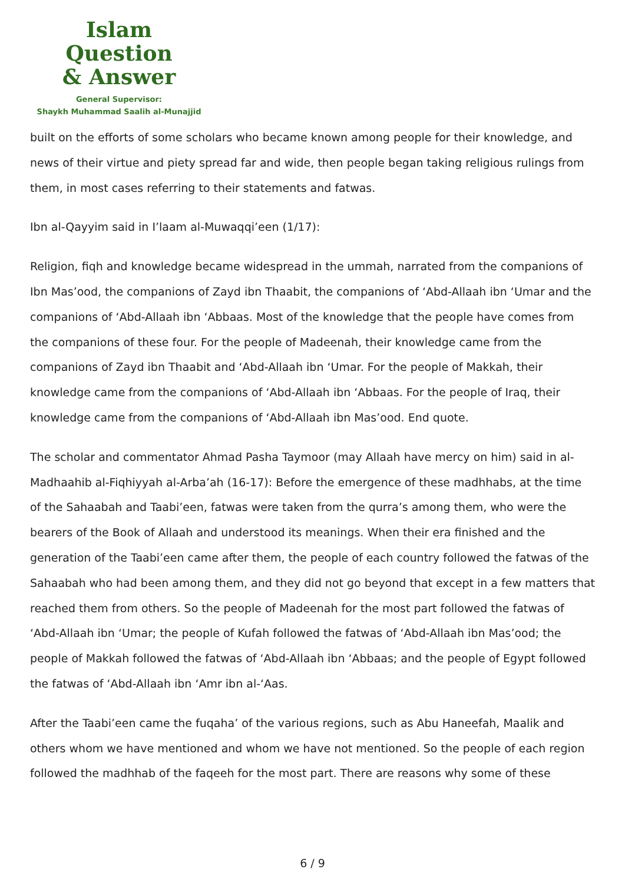Islam Question
& Answer
General Supervisor:
Shaykh Muhammad Saalih al-Munajjid
built on the efforts of some scholars who became known among people for their knowledge, and news of their virtue and piety spread far and wide, then people began taking religious rulings from them, in most cases referring to their statements and fatwas.
Ibn al-Qayyim said in I’laam al-Muwaqqi’een (1/17):
Religion, fiqh and knowledge became widespread in the ummah, narrated from the companions of Ibn Mas’ood, the companions of Zayd ibn Thaabit, the companions of ‘Abd-Allaah ibn ‘Umar and the companions of ‘Abd-Allaah ibn ‘Abbaas. Most of the knowledge that the people have comes from the companions of these four. For the people of Madeenah, their knowledge came from the companions of Zayd ibn Thaabit and ‘Abd-Allaah ibn ‘Umar. For the people of Makkah, their knowledge came from the companions of ‘Abd-Allaah ibn ‘Abbaas. For the people of Iraq, their knowledge came from the companions of ‘Abd-Allaah ibn Mas’ood. End quote.
The scholar and commentator Ahmad Pasha Taymoor (may Allaah have mercy on him) said in al-Madhaahib al-Fiqhiyyah al-Arba’ah (16-17): Before the emergence of these madhhabs, at the time of the Sahaabah and Taabi’een, fatwas were taken from the qurra’s among them, who were the bearers of the Book of Allaah and understood its meanings. When their era finished and the generation of the Taabi’een came after them, the people of each country followed the fatwas of the Sahaabah who had been among them, and they did not go beyond that except in a few matters that reached them from others. So the people of Madeenah for the most part followed the fatwas of ‘Abd-Allaah ibn ‘Umar; the people of Kufah followed the fatwas of ‘Abd-Allaah ibn Mas’ood; the people of Makkah followed the fatwas of ‘Abd-Allaah ibn ‘Abbaas; and the people of Egypt followed the fatwas of ‘Abd-Allaah ibn ‘Amr ibn al-‘Aas.
After the Taabi’een came the fuqaha’ of the various regions, such as Abu Haneefah, Maalik and others whom we have mentioned and whom we have not mentioned. So the people of each region followed the madhhab of the faqeeh for the most part. There are reasons why some of these
6 / 9